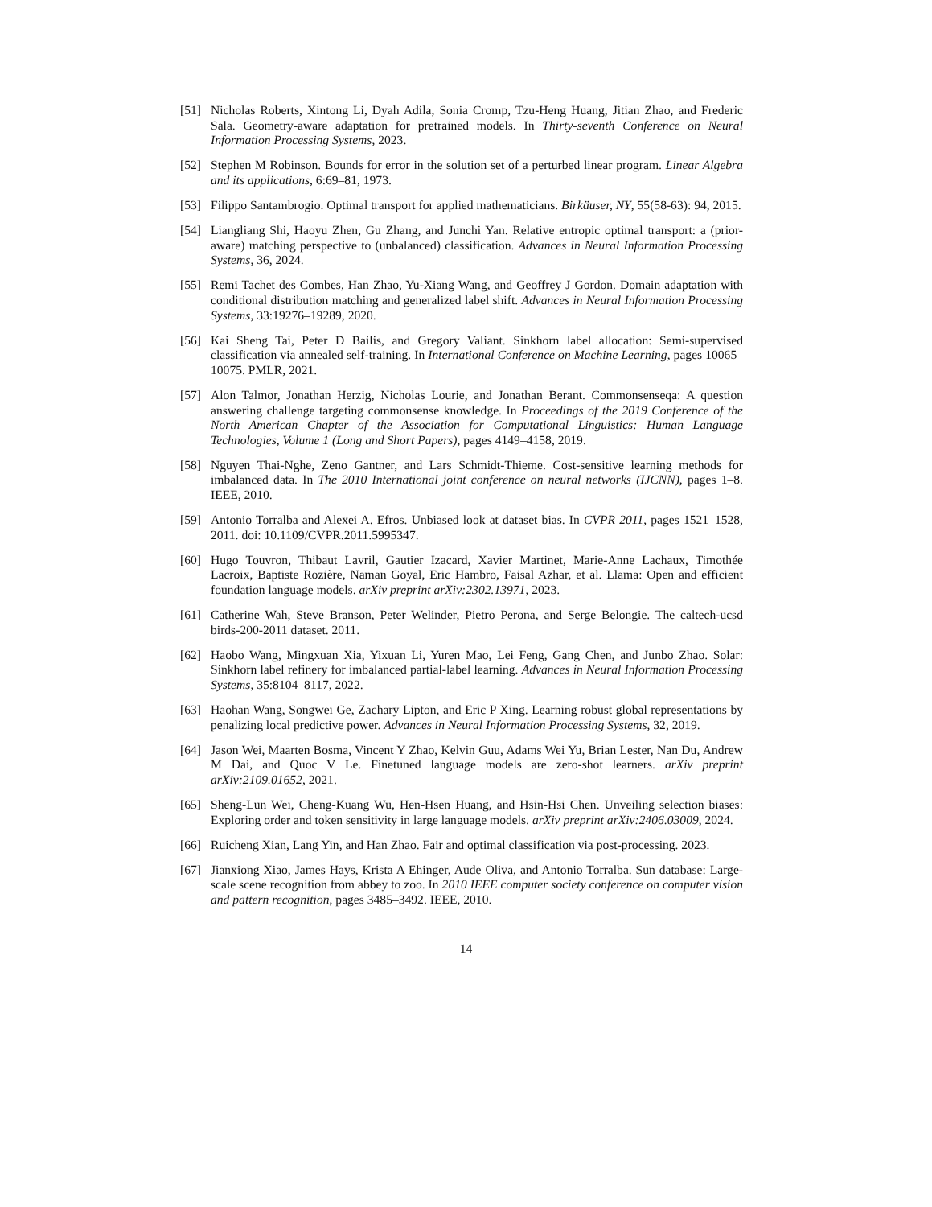[51] Nicholas Roberts, Xintong Li, Dyah Adila, Sonia Cromp, Tzu-Heng Huang, Jitian Zhao, and Frederic Sala. Geometry-aware adaptation for pretrained models. In Thirty-seventh Conference on Neural Information Processing Systems, 2023.
[52] Stephen M Robinson. Bounds for error in the solution set of a perturbed linear program. Linear Algebra and its applications, 6:69–81, 1973.
[53] Filippo Santambrogio. Optimal transport for applied mathematicians. Birkäuser, NY, 55(58-63): 94, 2015.
[54] Liangliang Shi, Haoyu Zhen, Gu Zhang, and Junchi Yan. Relative entropic optimal transport: a (prior-aware) matching perspective to (unbalanced) classification. Advances in Neural Information Processing Systems, 36, 2024.
[55] Remi Tachet des Combes, Han Zhao, Yu-Xiang Wang, and Geoffrey J Gordon. Domain adaptation with conditional distribution matching and generalized label shift. Advances in Neural Information Processing Systems, 33:19276–19289, 2020.
[56] Kai Sheng Tai, Peter D Bailis, and Gregory Valiant. Sinkhorn label allocation: Semi-supervised classification via annealed self-training. In International Conference on Machine Learning, pages 10065–10075. PMLR, 2021.
[57] Alon Talmor, Jonathan Herzig, Nicholas Lourie, and Jonathan Berant. Commonsenseqa: A question answering challenge targeting commonsense knowledge. In Proceedings of the 2019 Conference of the North American Chapter of the Association for Computational Linguistics: Human Language Technologies, Volume 1 (Long and Short Papers), pages 4149–4158, 2019.
[58] Nguyen Thai-Nghe, Zeno Gantner, and Lars Schmidt-Thieme. Cost-sensitive learning methods for imbalanced data. In The 2010 International joint conference on neural networks (IJCNN), pages 1–8. IEEE, 2010.
[59] Antonio Torralba and Alexei A. Efros. Unbiased look at dataset bias. In CVPR 2011, pages 1521–1528, 2011. doi: 10.1109/CVPR.2011.5995347.
[60] Hugo Touvron, Thibaut Lavril, Gautier Izacard, Xavier Martinet, Marie-Anne Lachaux, Timothée Lacroix, Baptiste Rozière, Naman Goyal, Eric Hambro, Faisal Azhar, et al. Llama: Open and efficient foundation language models. arXiv preprint arXiv:2302.13971, 2023.
[61] Catherine Wah, Steve Branson, Peter Welinder, Pietro Perona, and Serge Belongie. The caltech-ucsd birds-200-2011 dataset. 2011.
[62] Haobo Wang, Mingxuan Xia, Yixuan Li, Yuren Mao, Lei Feng, Gang Chen, and Junbo Zhao. Solar: Sinkhorn label refinery for imbalanced partial-label learning. Advances in Neural Information Processing Systems, 35:8104–8117, 2022.
[63] Haohan Wang, Songwei Ge, Zachary Lipton, and Eric P Xing. Learning robust global representations by penalizing local predictive power. Advances in Neural Information Processing Systems, 32, 2019.
[64] Jason Wei, Maarten Bosma, Vincent Y Zhao, Kelvin Guu, Adams Wei Yu, Brian Lester, Nan Du, Andrew M Dai, and Quoc V Le. Finetuned language models are zero-shot learners. arXiv preprint arXiv:2109.01652, 2021.
[65] Sheng-Lun Wei, Cheng-Kuang Wu, Hen-Hsen Huang, and Hsin-Hsi Chen. Unveiling selection biases: Exploring order and token sensitivity in large language models. arXiv preprint arXiv:2406.03009, 2024.
[66] Ruicheng Xian, Lang Yin, and Han Zhao. Fair and optimal classification via post-processing. 2023.
[67] Jianxiong Xiao, James Hays, Krista A Ehinger, Aude Oliva, and Antonio Torralba. Sun database: Large-scale scene recognition from abbey to zoo. In 2010 IEEE computer society conference on computer vision and pattern recognition, pages 3485–3492. IEEE, 2010.
14